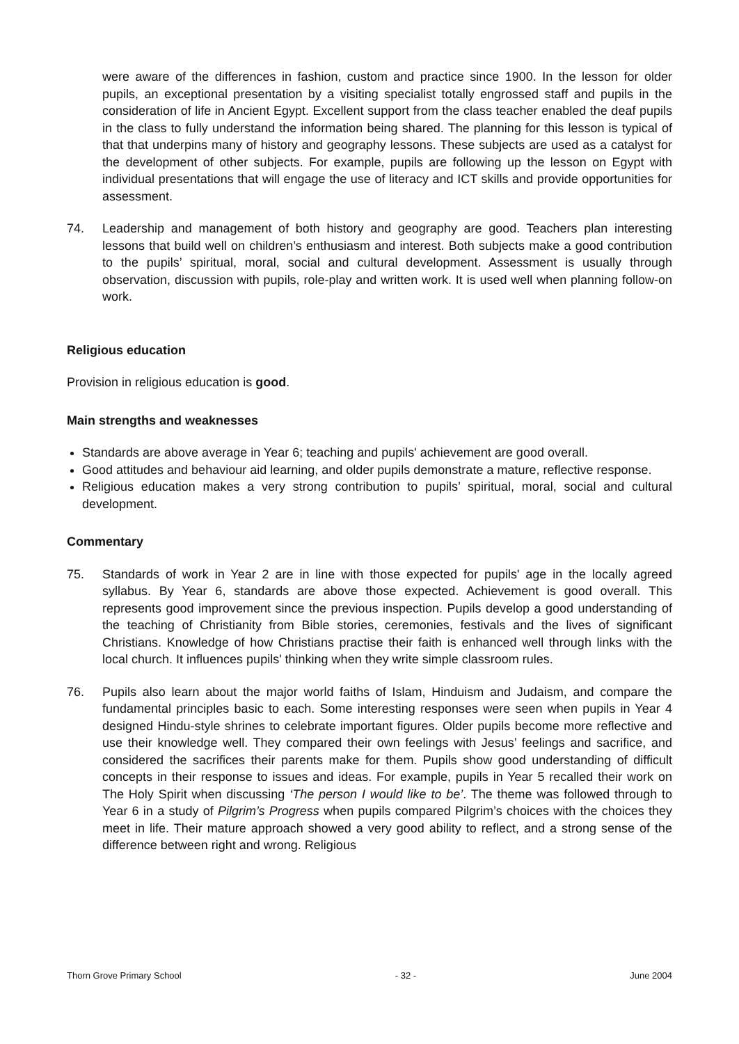were aware of the differences in fashion, custom and practice since 1900. In the lesson for older pupils, an exceptional presentation by a visiting specialist totally engrossed staff and pupils in the consideration of life in Ancient Egypt. Excellent support from the class teacher enabled the deaf pupils in the class to fully understand the information being shared. The planning for this lesson is typical of that that underpins many of history and geography lessons. These subjects are used as a catalyst for the development of other subjects. For example, pupils are following up the lesson on Egypt with individual presentations that will engage the use of literacy and ICT skills and provide opportunities for assessment.
74. Leadership and management of both history and geography are good. Teachers plan interesting lessons that build well on children’s enthusiasm and interest. Both subjects make a good contribution to the pupils’ spiritual, moral, social and cultural development. Assessment is usually through observation, discussion with pupils, role-play and written work. It is used well when planning follow-on work.
Religious education
Provision in religious education is good.
Main strengths and weaknesses
Standards are above average in Year 6; teaching and pupils' achievement are good overall.
Good attitudes and behaviour aid learning, and older pupils demonstrate a mature, reflective response.
Religious education makes a very strong contribution to pupils’ spiritual, moral, social and cultural development.
Commentary
75. Standards of work in Year 2 are in line with those expected for pupils' age in the locally agreed syllabus. By Year 6, standards are above those expected. Achievement is good overall. This represents good improvement since the previous inspection. Pupils develop a good understanding of the teaching of Christianity from Bible stories, ceremonies, festivals and the lives of significant Christians. Knowledge of how Christians practise their faith is enhanced well through links with the local church. It influences pupils' thinking when they write simple classroom rules.
76. Pupils also learn about the major world faiths of Islam, Hinduism and Judaism, and compare the fundamental principles basic to each. Some interesting responses were seen when pupils in Year 4 designed Hindu-style shrines to celebrate important figures. Older pupils become more reflective and use their knowledge well. They compared their own feelings with Jesus’ feelings and sacrifice, and considered the sacrifices their parents make for them. Pupils show good understanding of difficult concepts in their response to issues and ideas. For example, pupils in Year 5 recalled their work on The Holy Spirit when discussing ‘The person I would like to be’. The theme was followed through to Year 6 in a study of Pilgrim’s Progress when pupils compared Pilgrim’s choices with the choices they meet in life. Their mature approach showed a very good ability to reflect, and a strong sense of the difference between right and wrong. Religious
Thorn Grove Primary School - 32 - June 2004